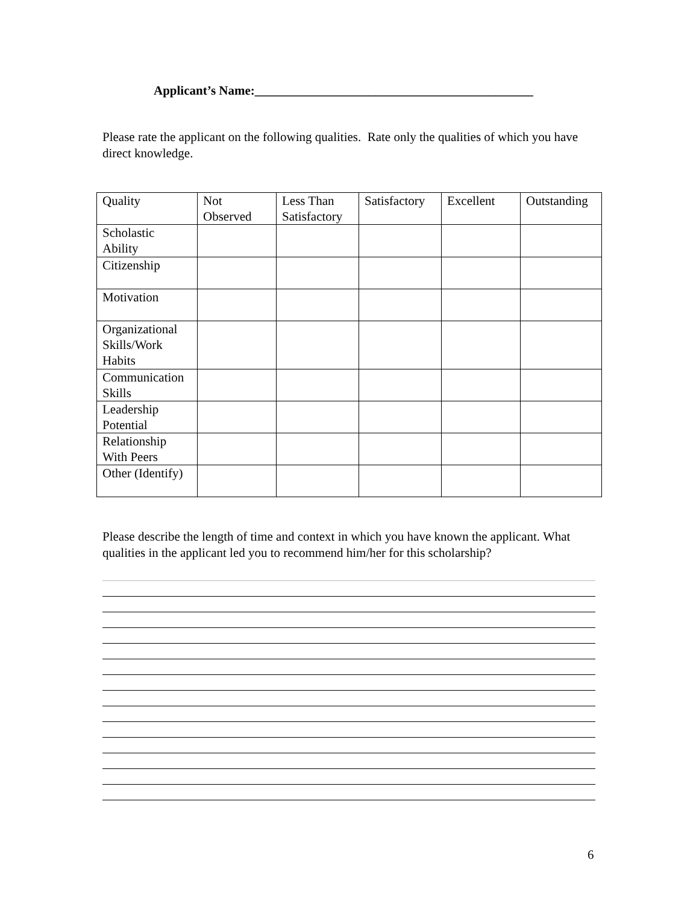Applicant’s Name:____________________________________________
Please rate the applicant on the following qualities. Rate only the qualities of which you have direct knowledge.
| Quality | Not Observed | Less Than Satisfactory | Satisfactory | Excellent | Outstanding |
| --- | --- | --- | --- | --- | --- |
| Scholastic Ability | | | | | |
| Citizenship | | | | | |
| Motivation | | | | | |
| Organizational Skills/Work Habits | | | | | |
| Communication Skills | | | | | |
| Leadership Potential | | | | | |
| Relationship With Peers | | | | | |
| Other (Identify) | | | | | |
Please describe the length of time and context in which you have known the applicant. What qualities in the applicant led you to recommend him/her for this scholarship?
6